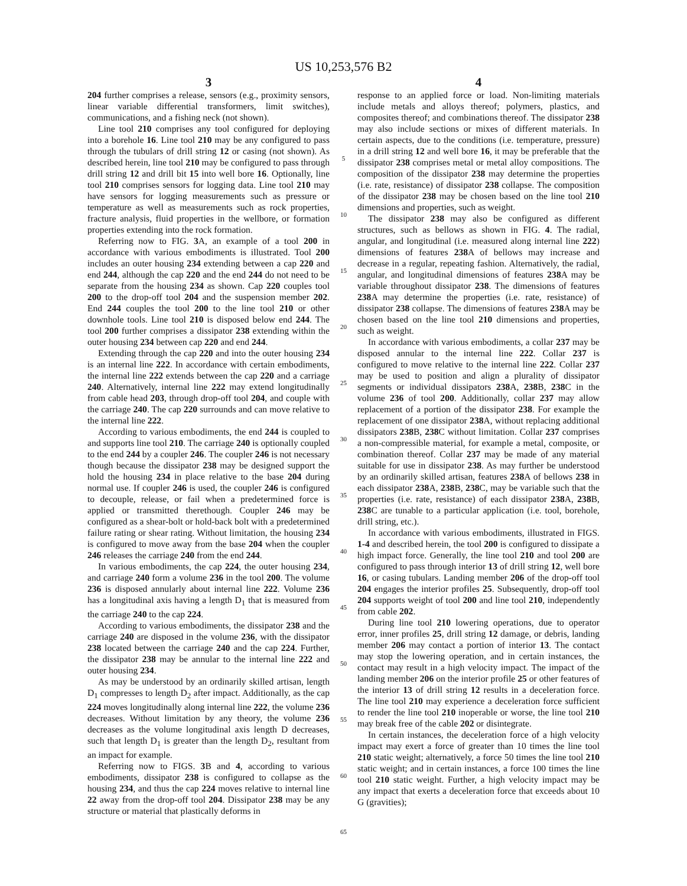US 10,253,576 B2
3
204 further comprises a release, sensors (e.g., proximity sensors, linear variable differential transformers, limit switches), communications, and a fishing neck (not shown).
Line tool 210 comprises any tool configured for deploying into a borehole 16. Line tool 210 may be any configured to pass through the tubulars of drill string 12 or casing (not shown). As described herein, line tool 210 may be configured to pass through drill string 12 and drill bit 15 into well bore 16. Optionally, line tool 210 comprises sensors for logging data. Line tool 210 may have sensors for logging measurements such as pressure or temperature as well as measurements such as rock properties, fracture analysis, fluid properties in the wellbore, or formation properties extending into the rock formation.
Referring now to FIG. 3 A, an example of a tool 200 in accordance with various embodiments is illustrated. Tool 200 includes an outer housing 234 extending between a cap 220 and end 244, although the cap 220 and the end 244 do not need to be separate from the housing 234 as shown. Cap 220 couples tool 200 to the drop-off tool 204 and the suspension member 202. End 244 couples the tool 200 to the line tool 210 or other downhole tools. Line tool 210 is disposed below end 244. The tool 200 further comprises a dissipator 238 extending within the outer housing 234 between cap 220 and end 244.
Extending through the cap 220 and into the outer housing 234 is an internal line 222. In accordance with certain embodiments, the internal line 222 extends between the cap 220 and a carriage 240. Alternatively, internal line 222 may extend longitudinally from cable head 203, through drop-off tool 204, and couple with the carriage 240. The cap 220 surrounds and can move relative to the internal line 222.
According to various embodiments, the end 244 is coupled to and supports line tool 210. The carriage 240 is optionally coupled to the end 244 by a coupler 246. The coupler 246 is not necessary though because the dissipator 238 may be designed support the hold the housing 234 in place relative to the base 204 during normal use. If coupler 246 is used, the coupler 246 is configured to decouple, release, or fail when a predetermined force is applied or transmitted therethough. Coupler 246 may be configured as a shear-bolt or hold-back bolt with a predetermined failure rating or shear rating. Without limitation, the housing 234 is configured to move away from the base 204 when the coupler 246 releases the carriage 240 from the end 244.
In various embodiments, the cap 224, the outer housing 234, and carriage 240 form a volume 236 in the tool 200. The volume 236 is disposed annularly about internal line 222. Volume 236 has a longitudinal axis having a length D<sub>1</sub> that is measured from the carriage 240 to the cap 224.
According to various embodiments, the dissipator 238 and the carriage 240 are disposed in the volume 236, with the dissipator 238 located between the carriage 240 and the cap 224. Further, the dissipator 238 may be annular to the internal line 222 and outer housing 234.
As may be understood by an ordinarily skilled artisan, length D<sub>1</sub> compresses to length D<sub>2</sub> after impact. Additionally, as the cap 224 moves longitudinally along internal line 222, the volume 236 decreases. Without limitation by any theory, the volume 236 decreases as the volume longitudinal axis length D decreases, such that length D<sub>1</sub> is greater than the length D<sub>2</sub>, resultant from an impact for example.
Referring now to FIGS. 3 B and 4, according to various embodiments, dissipator 238 is configured to collapse as the housing 234, and thus the cap 224 moves relative to internal line 22 away from the drop-off tool 204. Dissipator 238 may be any structure or material that plastically deforms in
5
10
15
20
25
30
35
40
45
50
55
60
65
4
response to an applied force or load. Non-limiting materials include metals and alloys thereof; polymers, plastics, and composites thereof; and combinations thereof. The dissipator 238 may also include sections or mixes of different materials. In certain aspects, due to the conditions (i.e. temperature, pressure) in a drill string 12 and well bore 16, it may be preferable that the dissipator 238 comprises metal or metal alloy compositions. The composition of the dissipator 238 may determine the properties (i.e. rate, resistance) of dissipator 238 collapse. The composition of the dissipator 238 may be chosen based on the line tool 210 dimensions and properties, such as weight.
The dissipator 238 may also be configured as different structures, such as bellows as shown in FIG. 4. The radial, angular, and longitudinal (i.e. measured along internal line 222) dimensions of features 238 A of bellows may increase and decrease in a regular, repeating fashion. Alternatively, the radial, angular, and longitudinal dimensions of features 238 A may be variable throughout dissipator 238. The dimensions of features 238 A may determine the properties (i.e. rate, resistance) of dissipator 238 collapse. The dimensions of features 238 A may be chosen based on the line tool 210 dimensions and properties, such as weight.
In accordance with various embodiments, a collar 237 may be disposed annular to the internal line 222. Collar 237 is configured to move relative to the internal line 222. Collar 237 may be used to position and align a plurality of dissipator segments or individual dissipators 238 A, 238 B, 238 C in the volume 236 of tool 200. Additionally, collar 237 may allow replacement of a portion of the dissipator 238. For example the replacement of one dissipator 238 A, without replacing additional dissipators 238 B, 238 C without limitation. Collar 237 comprises a non-compressible material, for example a metal, composite, or combination thereof. Collar 237 may be made of any material suitable for use in dissipator 238. As may further be understood by an ordinarily skilled artisan, features 238 A of bellows 238 in each dissipator 238 A, 238 B, 238 C, may be variable such that the properties (i.e. rate, resistance) of each dissipator 238 A, 238 B, 238 C are tunable to a particular application (i.e. tool, borehole, drill string, etc.).
In accordance with various embodiments, illustrated in FIGS. 1-4 and described herein, the tool 200 is configured to dissipate a high impact force. Generally, the line tool 210 and tool 200 are configured to pass through interior 13 of drill string 12, well bore 16, or casing tubulars. Landing member 206 of the drop-off tool 204 engages the interior profiles 25. Subsequently, drop-off tool 204 supports weight of tool 200 and line tool 210, independently from cable 202.
During line tool 210 lowering operations, due to operator error, inner profiles 25, drill string 12 damage, or debris, landing member 206 may contact a portion of interior 13. The contact may stop the lowering operation, and in certain instances, the contact may result in a high velocity impact. The impact of the landing member 206 on the interior profile 25 or other features of the interior 13 of drill string 12 results in a deceleration force. The line tool 210 may experience a deceleration force sufficient to render the line tool 210 inoperable or worse, the line tool 210 may break free of the cable 202 or disintegrate.
In certain instances, the deceleration force of a high velocity impact may exert a force of greater than 10 times the line tool 210 static weight; alternatively, a force 50 times the line tool 210 static weight; and in certain instances, a force 100 times the line tool 210 static weight. Further, a high velocity impact may be any impact that exerts a deceleration force that exceeds about 10 G (gravities);